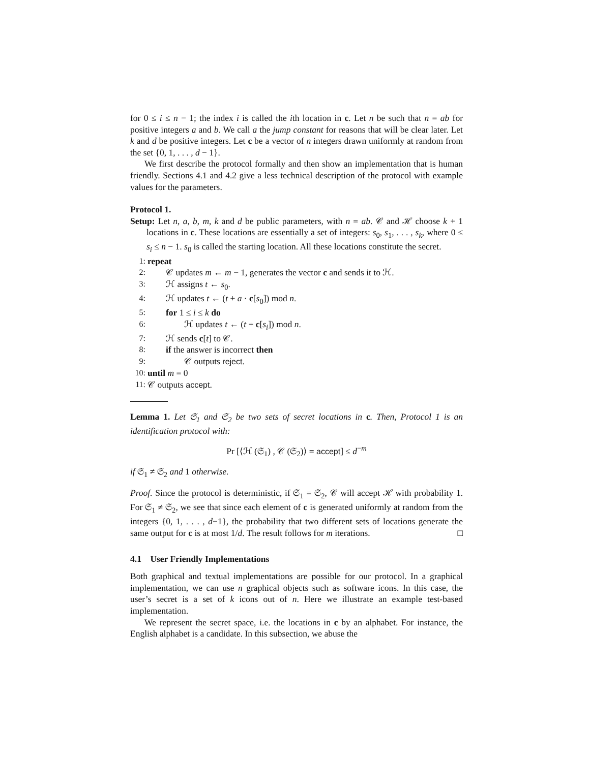for 0 ≤ i ≤ n − 1; the index i is called the ith location in c. Let n be such that n = ab for positive integers a and b. We call a the jump constant for reasons that will be clear later. Let k and d be positive integers. Let c be a vector of n integers drawn uniformly at random from the set {0, 1, . . . , d − 1}.
We first describe the protocol formally and then show an implementation that is human friendly. Sections 4.1 and 4.2 give a less technical description of the protocol with example values for the parameters.
Protocol 1.
Setup: Let n, a, b, m, k and d be public parameters, with n = ab. 𝒞 and ℋ choose k + 1 locations in c. These locations are essentially a set of integers: s<sub>0</sub>, s<sub>1</sub>, . . . , s<sub>k</sub>, where 0 ≤ s<sub>i</sub> ≤ n − 1. s<sub>0</sub> is called the starting location. All these locations constitute the secret.
1: repeat
2: 𝒞 updates m ← m − 1, generates the vector c and sends it to ℋ.
3: ℋ assigns t ← s<sub>0</sub>.
4: ℋ updates t ← (t + a · c[s<sub>0</sub>]) mod n.
5: for 1 ≤ i ≤ k do
6: ℋ updates t ← (t + c[s<sub>i</sub>]) mod n.
7: ℋ sends c[t] to 𝒞.
8: if the answer is incorrect then
9: 𝒞 outputs reject.
10: until m = 0
11: 𝒞 outputs accept.
Lemma 1. Let 𝔖<sub>1</sub> and 𝔖<sub>2</sub> be two sets of secret locations in c. Then, Protocol 1 is an identification protocol with:
Pr [⟨ℋ (𝔖<sub>1</sub>) , 𝒞 (𝔖<sub>2</sub>)⟩ = accept] ≤ d<sup>−m</sup>
if 𝔖<sub>1</sub> ≠ 𝔖<sub>2</sub> and 1 otherwise.
Proof. Since the protocol is deterministic, if 𝔖<sub>1</sub> = 𝔖<sub>2</sub>, 𝒞 will accept ℋ with probability 1. For 𝔖<sub>1</sub> ≠ 𝔖<sub>2</sub>, we see that since each element of c is generated uniformly at random from the integers {0, 1, . . . , d−1}, the probability that two different sets of locations generate the same output for c is at most 1/d. The result follows for m iterations. □
4.1 User Friendly Implementations
Both graphical and textual implementations are possible for our protocol. In a graphical implementation, we can use n graphical objects such as software icons. In this case, the user’s secret is a set of k icons out of n. Here we illustrate an example test-based implementation.
We represent the secret space, i.e. the locations in c by an alphabet. For instance, the English alphabet is a candidate. In this subsection, we abuse the